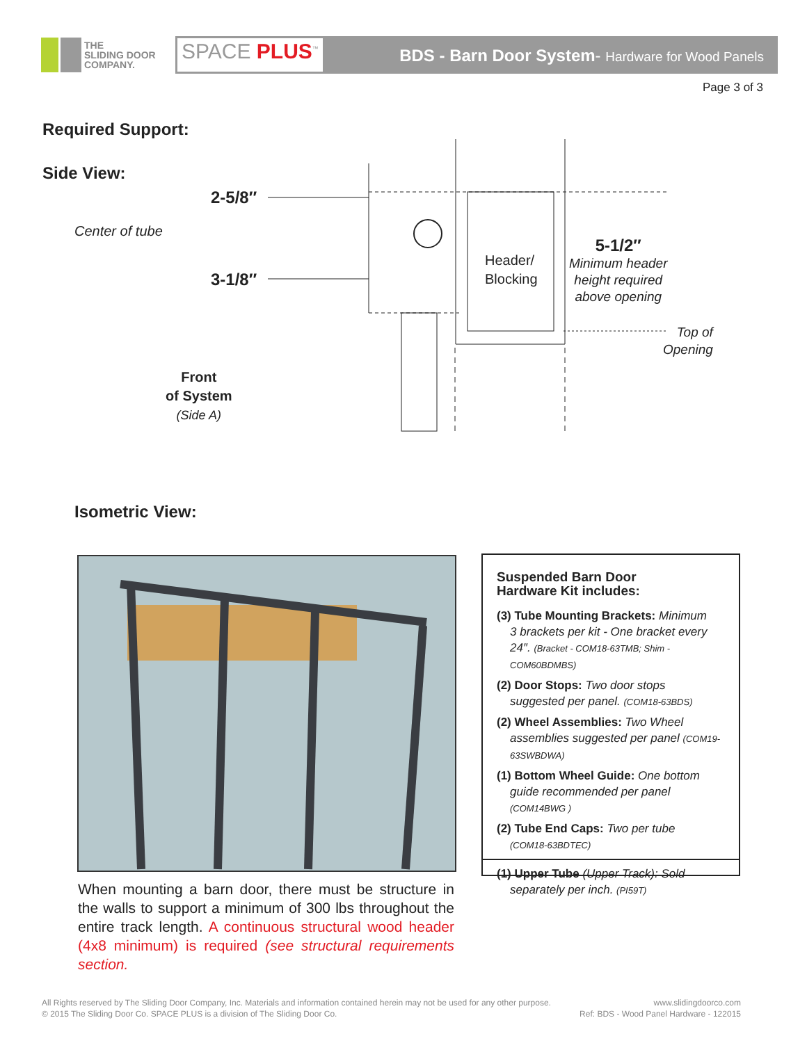THE
SLIDING DOOR
COMPANY.
SPACE PLUS<sup>™</sup>
BDS - Barn Door System- Hardware for Wood Panels
Page 3 of 3
Required Support:
Side View:
2-5/8″
Center of tube
3-1/8″
Header/
Blocking
5-1/2″
Minimum header
height required
above opening
Top of
Opening
Front
of System
(Side A)
Isometric View:
Suspended Barn Door
Hardware Kit includes:
(3) Tube Mounting Brackets: Minimum
3 brackets per kit - One bracket every 24″. (Bracket - COM18-63TMB; Shim - COM60BDMBS)
(2) Door Stops: Two door stops
suggested per panel. (COM18-63BDS)
(2) Wheel Assemblies: Two Wheel
assemblies suggested per panel (COM19-63SWBDWA)
(1) Bottom Wheel Guide: One bottom
guide recommended per panel (COM14BWG )
(2) Tube End Caps: Two per tube
(COM18-63BDTEC)
(1) Upper Tube (Upper Track): Sold
separately per inch. (PI59T)
When mounting a barn door, there must be structure in the walls to support a minimum of 300 lbs throughout the entire track length. A continuous structural wood header (4x8 minimum) is required (see structural requirements section.
All Rights reserved by The Sliding Door Company, Inc. Materials and information contained herein may not be used for any other purpose.
© 2015 The Sliding Door Co. SPACE PLUS is a division of The Sliding Door Co.
www.slidingdoorco.com
Ref: BDS - Wood Panel Hardware - 122015